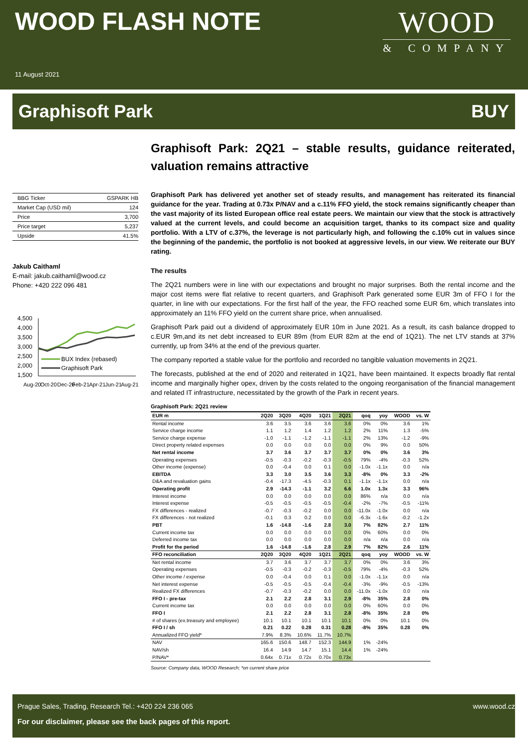WOOD FLASH NOTE
11 August 2021
WOOD
& COMPANY
Graphisoft Park BUY
| BBG Ticker | GSPARK HB |
| Market Cap (USD mil) | 124 |
| Price | 3,700 |
| Price target | 5,237 |
| Upside | 41.5% |
Jakub Caithaml
E-mail: jakub.caithaml@wood.cz
Phone: +420 222 096 481
4,500
4,000
3,500
3,000
2,500
2,000
1,500
BUX Index (rebased)
Graphisoft Park
Aug-20
Oct-20
Dec-20
Feb-21
Apr-21
Jun-21
Aug-21
Graphisoft Park: 2Q21 – stable results, guidance reiterated, valuation remains attractive
Graphisoft Park has delivered yet another set of steady results, and management has reiterated its financial guidance for the year. Trading at 0.73x P/NAV and a c.11% FFO yield, the stock remains significantly cheaper than the vast majority of its listed European office real estate peers. We maintain our view that the stock is attractively valued at the current levels, and could become an acquisition target, thanks to its compact size and quality portfolio. With a LTV of c.37%, the leverage is not particularly high, and following the c.10% cut in values since the beginning of the pandemic, the portfolio is not booked at aggressive levels, in our view. We reiterate our BUY rating.
The results
The 2Q21 numbers were in line with our expectations and brought no major surprises. Both the rental income and the major cost items were flat relative to recent quarters, and Graphisoft Park generated some EUR 3m of FFO I for the quarter, in line with our expectations. For the first half of the year, the FFO reached some EUR 6m, which translates into approximately an 11% FFO yield on the current share price, when annualised.
Graphisoft Park paid out a dividend of approximately EUR 10m in June 2021. As a result, its cash balance dropped to c.EUR 9m,and its net debt increased to EUR 89m (from EUR 82m at the end of 1Q21). The net LTV stands at 37% currently, up from 34% at the end of the previous quarter.
The company reported a stable value for the portfolio and recorded no tangible valuation movements in 2Q21.
The forecasts, published at the end of 2020 and reiterated in 1Q21, have been maintained. It expects broadly flat rental income and marginally higher opex, driven by the costs related to the ongoing reorganisation of the financial management and related IT infrastructure, necessitated by the growth of the Park in recent years.
Graphisoft Park: 2Q21 review
| EUR m | 2Q20 | 3Q20 | 4Q20 | 1Q21 | 2Q21 | qoq | yoy | WOOD | vs. W |
| --- | --- | --- | --- | --- | --- | --- | --- | --- | --- |
| Rental income | 3.6 | 3.5 | 3.6 | 3.6 | 3.6 | 0% | 0% | 3.6 | 1% |
| Service charge income | 1.1 | 1.2 | 1.4 | 1.2 | 1.2 | 2% | 11% | 1.3 | -5% |
| Service charge expense | -1.0 | -1.1 | -1.2 | -1.1 | -1.1 | 2% | 13% | -1.2 | -9% |
| Direct property related expenses | 0.0 | 0.0 | 0.0 | 0.0 | 0.0 | 0% | 9% | 0.0 | 50% |
| Net rental income | 3.7 | 3.6 | 3.7 | 3.7 | 3.7 | 0% | 0% | 3.6 | 3% |
| Operating expenses | -0.5 | -0.3 | -0.2 | -0.3 | -0.5 | 79% | -4% | -0.3 | 52% |
| Other income (expense) | 0.0 | -0.4 | 0.0 | 0.1 | 0.0 | -1.0x | -1.1x | 0.0 | n/a |
| EBITDA | 3.3 | 3.0 | 3.5 | 3.6 | 3.3 | -8% | 0% | 3.3 | -2% |
| D&A and revaluation gains | -0.4 | -17.3 | -4.5 | -0.3 | 0.1 | -1.1x | -1.1x | 0.0 | n/a |
| Operating profit | 2.9 | -14.3 | -1.1 | 3.2 | 6.6 | 1.0x | 1.3x | 3.3 | 96% |
| Interest income | 0.0 | 0.0 | 0.0 | 0.0 | 0.0 | 86% | n/a | 0.0 | n/a |
| Interest expense | -0.5 | -0.5 | -0.5 | -0.5 | -0.4 | -2% | -7% | -0.5 | -11% |
| FX differences - realized | -0.7 | -0.3 | -0.2 | 0.0 | 0.0 | -11.0x | -1.0x | 0.0 | n/a |
| FX differences - not realized | -0.1 | 0.3 | 0.2 | 0.0 | 0.0 | -6.3x | -1.6x | -0.2 | -1.2x |
| PBT | 1.6 | -14.8 | -1.6 | 2.8 | 3.0 | 7% | 82% | 2.7 | 11% |
| Current income tax | 0.0 | 0.0 | 0.0 | 0.0 | 0.0 | 0% | 60% | 0.0 | 0% |
| Deferred income tax | 0.0 | 0.0 | 0.0 | 0.0 | 0.0 | n/a | n/a | 0.0 | n/a |
| Profit for the period | 1.6 | -14.8 | -1.6 | 2.8 | 2.9 | 7% | 82% | 2.6 | 11% |
| FFO reconciliation | 2Q20 | 3Q20 | 4Q20 | 1Q21 | 2Q21 | qoq | yoy | WOOD | vs. W |
| Net rental income | 3.7 | 3.6 | 3.7 | 3.7 | 3.7 | 0% | 0% | 3.6 | 3% |
| Operating expenses | -0.5 | -0.3 | -0.2 | -0.3 | -0.5 | 79% | -4% | -0.3 | 52% |
| Other income / expense | 0.0 | -0.4 | 0.0 | 0.1 | 0.0 | -1.0x | -1.1x | 0.0 | n/a |
| Net interest expense | -0.5 | -0.5 | -0.5 | -0.4 | -0.4 | -3% | -9% | -0.5 | -13% |
| Realized FX differences | -0.7 | -0.3 | -0.2 | 0.0 | 0.0 | -11.0x | -1.0x | 0.0 | n/a |
| FFO I - pre-tax | 2.1 | 2.2 | 2.8 | 3.1 | 2.9 | -8% | 35% | 2.8 | 0% |
| Current income tax | 0.0 | 0.0 | 0.0 | 0.0 | 0.0 | 0% | 60% | 0.0 | 0% |
| FFO I | 2.1 | 2.2 | 2.8 | 3.1 | 2.8 | -8% | 35% | 2.8 | 0% |
| # of shares (ex.treasury and employee) | 10.1 | 10.1 | 10.1 | 10.1 | 10.1 | 0% | 0% | 10.1 | 0% |
| FFO I / sh | 0.21 | 0.22 | 0.28 | 0.31 | 0.28 | -8% | 35% | 0.28 | 0% |
| Annualized FFO yield* | 7.9% | 8.3% | 10.6% | 11.7% | 10.7% | | | | |
| NAV | 165.6 | 150.6 | 148.7 | 152.3 | 144.9 | 1% | -24% | | |
| NAV/sh | 16.4 | 14.9 | 14.7 | 15.1 | 14.4 | 1% | -24% | | |
| P/NAV* | 0.64x | 0.71x | 0.72x | 0.70x | 0.73x | | | | |
Source: Company data, WOOD Research; *on current share price
Prague Sales, Trading, Research Tel.: +420 224 236 065 www.wood.cz
For our disclaimer, please see the back pages of this report.